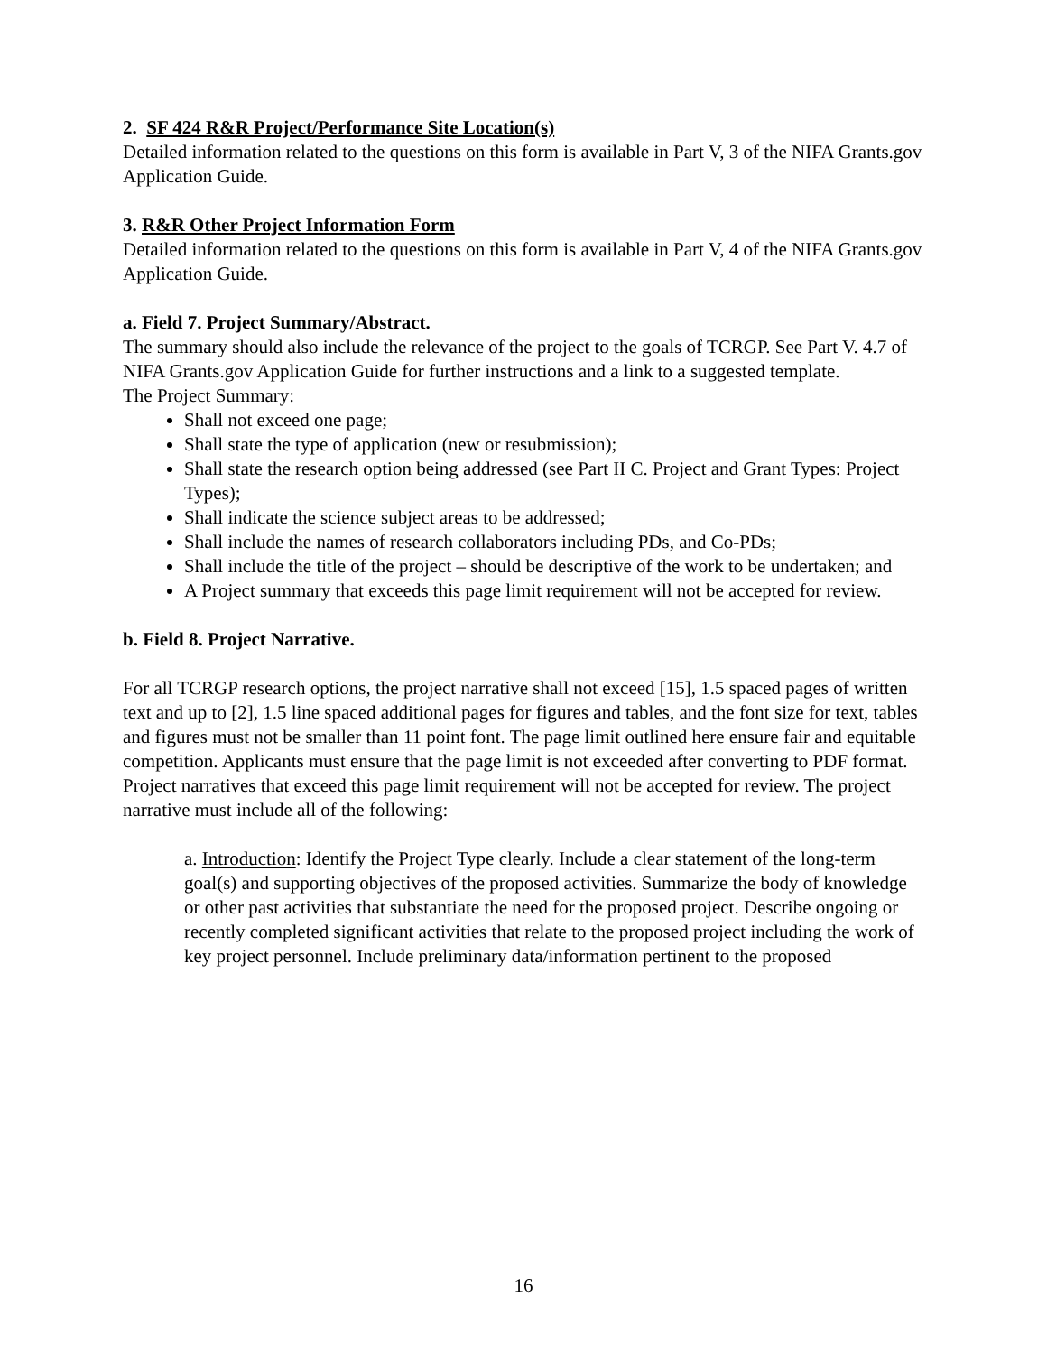2. SF 424 R&R Project/Performance Site Location(s)
Detailed information related to the questions on this form is available in Part V, 3 of the NIFA Grants.gov Application Guide.
3. R&R Other Project Information Form
Detailed information related to the questions on this form is available in Part V, 4 of the NIFA Grants.gov Application Guide.
a. Field 7. Project Summary/Abstract.
The summary should also include the relevance of the project to the goals of TCRGP. See Part V. 4.7 of NIFA Grants.gov Application Guide for further instructions and a link to a suggested template.
The Project Summary:
Shall not exceed one page;
Shall state the type of application (new or resubmission);
Shall state the research option being addressed (see Part II C. Project and Grant Types: Project Types);
Shall indicate the science subject areas to be addressed;
Shall include the names of research collaborators including PDs, and Co-PDs;
Shall include the title of the project – should be descriptive of the work to be undertaken; and
A Project summary that exceeds this page limit requirement will not be accepted for review.
b. Field 8. Project Narrative.
For all TCRGP research options, the project narrative shall not exceed [15], 1.5 spaced pages of written text and up to [2], 1.5 line spaced additional pages for figures and tables, and the font size for text, tables and figures must not be smaller than 11 point font. The page limit outlined here ensure fair and equitable competition. Applicants must ensure that the page limit is not exceeded after converting to PDF format. Project narratives that exceed this page limit requirement will not be accepted for review. The project narrative must include all of the following:
a. Introduction: Identify the Project Type clearly. Include a clear statement of the long-term goal(s) and supporting objectives of the proposed activities. Summarize the body of knowledge or other past activities that substantiate the need for the proposed project. Describe ongoing or recently completed significant activities that relate to the proposed project including the work of key project personnel. Include preliminary data/information pertinent to the proposed
16